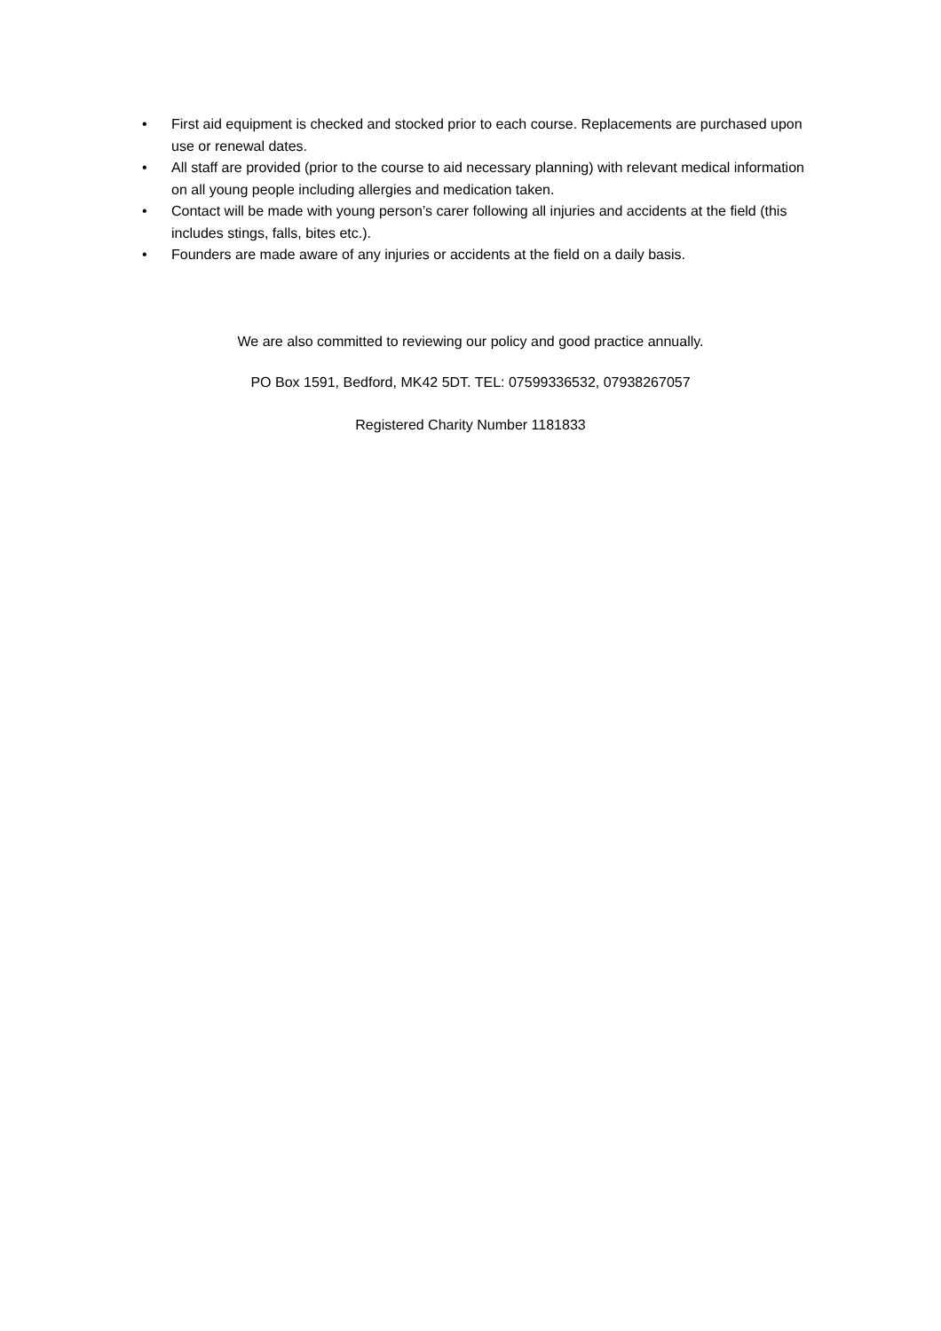• First aid equipment is checked and stocked prior to each course. Replacements are purchased upon use or renewal dates.
• All staff are provided (prior to the course to aid necessary planning) with relevant medical information on all young people including allergies and medication taken.
• Contact will be made with young person’s carer following all injuries and accidents at the field (this includes stings, falls, bites etc.).
• Founders are made aware of any injuries or accidents at the field on a daily basis.
We are also committed to reviewing our policy and good practice annually.
PO Box 1591, Bedford, MK42 5DT. TEL: 07599336532, 07938267057
Registered Charity Number 1181833